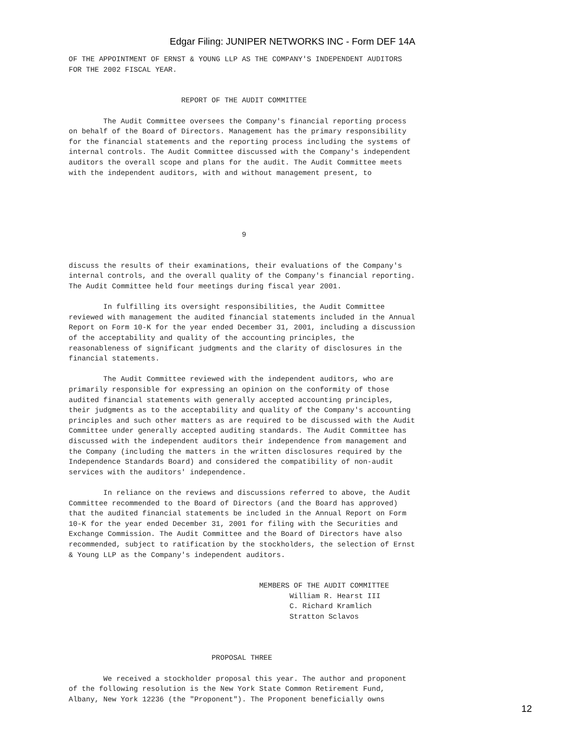Edgar Filing: JUNIPER NETWORKS INC - Form DEF 14A
OF THE APPOINTMENT OF ERNST & YOUNG LLP AS THE COMPANY'S INDEPENDENT AUDITORS
FOR THE 2002 FISCAL YEAR.


                          REPORT OF THE AUDIT COMMITTEE

        The Audit Committee oversees the Company's financial reporting process
on behalf of the Board of Directors. Management has the primary responsibility
for the financial statements and the reporting process including the systems of
internal controls. The Audit Committee discussed with the Company's independent
auditors the overall scope and plans for the audit. The Audit Committee meets
with the independent auditors, with and without management present, to





                                        9


discuss the results of their examinations, their evaluations of the Company's
internal controls, and the overall quality of the Company's financial reporting.
The Audit Committee held four meetings during fiscal year 2001.

        In fulfilling its oversight responsibilities, the Audit Committee
reviewed with management the audited financial statements included in the Annual
Report on Form 10-K for the year ended December 31, 2001, including a discussion
of the acceptability and quality of the accounting principles, the
reasonableness of significant judgments and the clarity of disclosures in the
financial statements.

        The Audit Committee reviewed with the independent auditors, who are
primarily responsible for expressing an opinion on the conformity of those
audited financial statements with generally accepted accounting principles,
their judgments as to the acceptability and quality of the Company's accounting
principles and such other matters as are required to be discussed with the Audit
Committee under generally accepted auditing standards. The Audit Committee has
discussed with the independent auditors their independence from management and
the Company (including the matters in the written disclosures required by the
Independence Standards Board) and considered the compatibility of non-audit
services with the auditors' independence.

        In reliance on the reviews and discussions referred to above, the Audit
Committee recommended to the Board of Directors (and the Board has approved)
that the audited financial statements be included in the Annual Report on Form
10-K for the year ended December 31, 2001 for filing with the Securities and
Exchange Commission. The Audit Committee and the Board of Directors have also
recommended, subject to ratification by the stockholders, the selection of Ernst
& Young LLP as the Company's independent auditors.


                                            MEMBERS OF THE AUDIT COMMITTEE
                                                   William R. Hearst III
                                                   C. Richard Kramlich
                                                   Stratton Sclavos



                                 PROPOSAL THREE

        We received a stockholder proposal this year. The author and proponent
of the following resolution is the New York State Common Retirement Fund,
Albany, New York 12236 (the "Proponent"). The Proponent beneficially owns
12